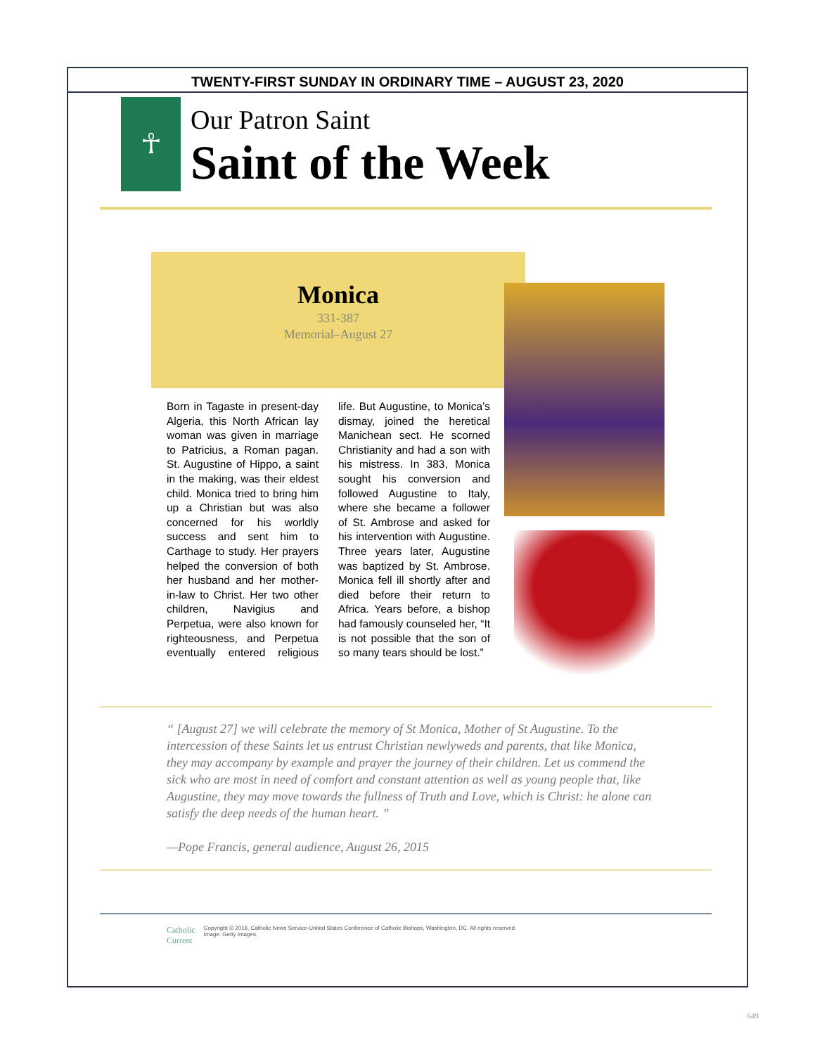TWENTY-FIRST SUNDAY IN ORDINARY TIME – AUGUST 23, 2020
☥
Our Patron Saint
Saint of the Week
Monica
331-387
Memorial–August 27
Born in Tagaste in present-day Algeria, this North African lay woman was given in marriage to Patricius, a Roman pagan. St. Augustine of Hippo, a saint in the making, was their eldest child. Monica tried to bring him up a Christian but was also concerned for his worldly success and sent him to Carthage to study. Her prayers helped the conversion of both her husband and her mother-in-law to Christ. Her two other children, Navigius and Perpetua, were also known for righteousness, and Perpetua eventually entered religious life. But Augustine, to Monica’s dismay, joined the heretical Manichean sect. He scorned Christianity and had a son with his mistress. In 383, Monica sought his conversion and followed Augustine to Italy, where she became a follower of St. Ambrose and asked for his intervention with Augustine. Three years later, Augustine was baptized by St. Ambrose. Monica fell ill shortly after and died before their return to Africa. Years before, a bishop had famously counseled her, “It is not possible that the son of so many tears should be lost.”
“ [August 27] we will celebrate the memory of St Monica, Mother of St Augustine. To the intercession of these Saints let us entrust Christian newlyweds and parents, that like Monica, they may accompany by example and prayer the journey of their children. Let us commend the sick who are most in need of comfort and constant attention as well as young people that, like Augustine, they may move towards the fullness of Truth and Love, which is Christ: he alone can satisfy the deep needs of the human heart. ”
—Pope Francis, general audience, August 26, 2015
Catholic
Current
Copyright © 2016, Catholic News Service-United States Conference of Catholic Bishops, Washington, DC. All rights reserved.
Image: Getty Images.
649